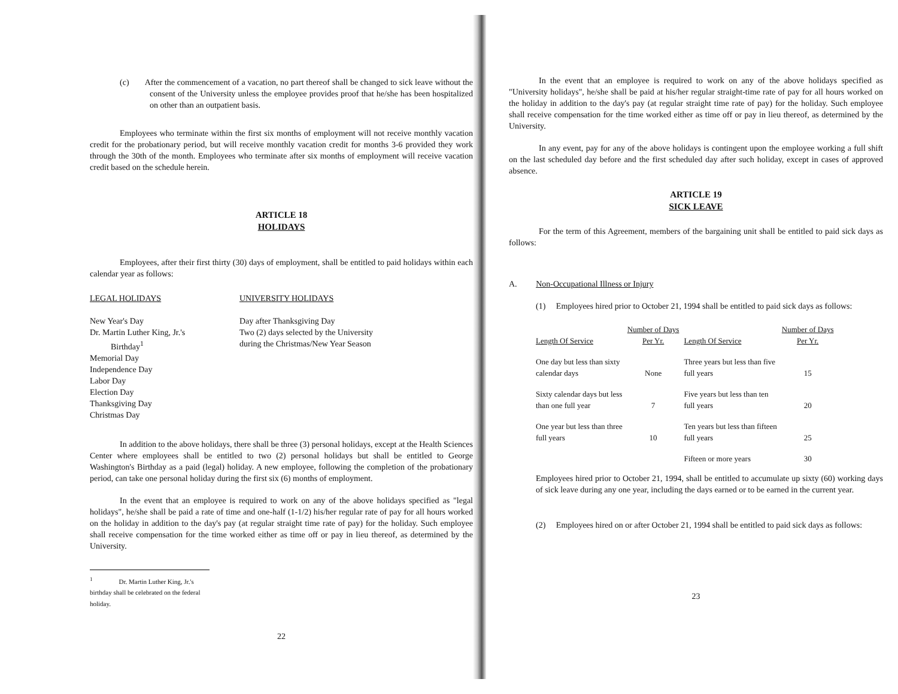(c) After the commencement of a vacation, no part thereof shall be changed to sick leave without the consent of the University unless the employee provides proof that he/she has been hospitalized on other than an outpatient basis.
Employees who terminate within the first six months of employment will not receive monthly vacation credit for the probationary period, but will receive monthly vacation credit for months 3-6 provided they work through the 30th of the month. Employees who terminate after six months of employment will receive vacation credit based on the schedule herein.
ARTICLE 18
HOLIDAYS
Employees, after their first thirty (30) days of employment, shall be entitled to paid holidays within each calendar year as follows:
LEGAL HOLIDAYS
New Year's Day
Dr. Martin Luther King, Jr.'s
Birthday<sup>1</sup>
Memorial Day
Independence Day
Labor Day
Election Day
Thanksgiving Day
Christmas Day
UNIVERSITY HOLIDAYS
Day after Thanksgiving Day
Two (2) days selected by the University
during the Christmas/New Year Season
In addition to the above holidays, there shall be three (3) personal holidays, except at the Health Sciences Center where employees shall be entitled to two (2) personal holidays but shall be entitled to George Washington's Birthday as a paid (legal) holiday. A new employee, following the completion of the probationary period, can take one personal holiday during the first six (6) months of employment.
In the event that an employee is required to work on any of the above holidays specified as "legal holidays", he/she shall be paid a rate of time and one-half (1-1/2) his/her regular rate of pay for all hours worked on the holiday in addition to the day's pay (at regular straight time rate of pay) for the holiday. Such employee shall receive compensation for the time worked either as time off or pay in lieu thereof, as determined by the University.
<sup>1</sup> Dr. Martin Luther King, Jr.'s birthday shall be celebrated on the federal holiday.
22
In the event that an employee is required to work on any of the above holidays specified as "University holidays", he/she shall be paid at his/her regular straight-time rate of pay for all hours worked on the holiday in addition to the day's pay (at regular straight time rate of pay) for the holiday. Such employee shall receive compensation for the time worked either as time off or pay in lieu thereof, as determined by the University.
In any event, pay for any of the above holidays is contingent upon the employee working a full shift on the last scheduled day before and the first scheduled day after such holiday, except in cases of approved absence.
ARTICLE 19
SICK LEAVE
For the term of this Agreement, members of the bargaining unit shall be entitled to paid sick days as follows:
A. Non-Occupational Illness or Injury
(1) Employees hired prior to October 21, 1994 shall be entitled to paid sick days as follows:
| Length Of Service | Number of Days Per Yr. | Length Of Service | Number of Days Per Yr. |
| --- | --- | --- | --- |
| One day but less than sixty calendar days | None | Three years but less than five full years | 15 |
| Sixty calendar days but less than one full year | 7 | Five years but less than ten full years | 20 |
| One year but less than three full years | 10 | Ten years but less than fifteen full years | 25 |
| | | Fifteen or more years | 30 |
Employees hired prior to October 21, 1994, shall be entitled to accumulate up sixty (60) working days of sick leave during any one year, including the days earned or to be earned in the current year.
(2) Employees hired on or after October 21, 1994 shall be entitled to paid sick days as follows:
23